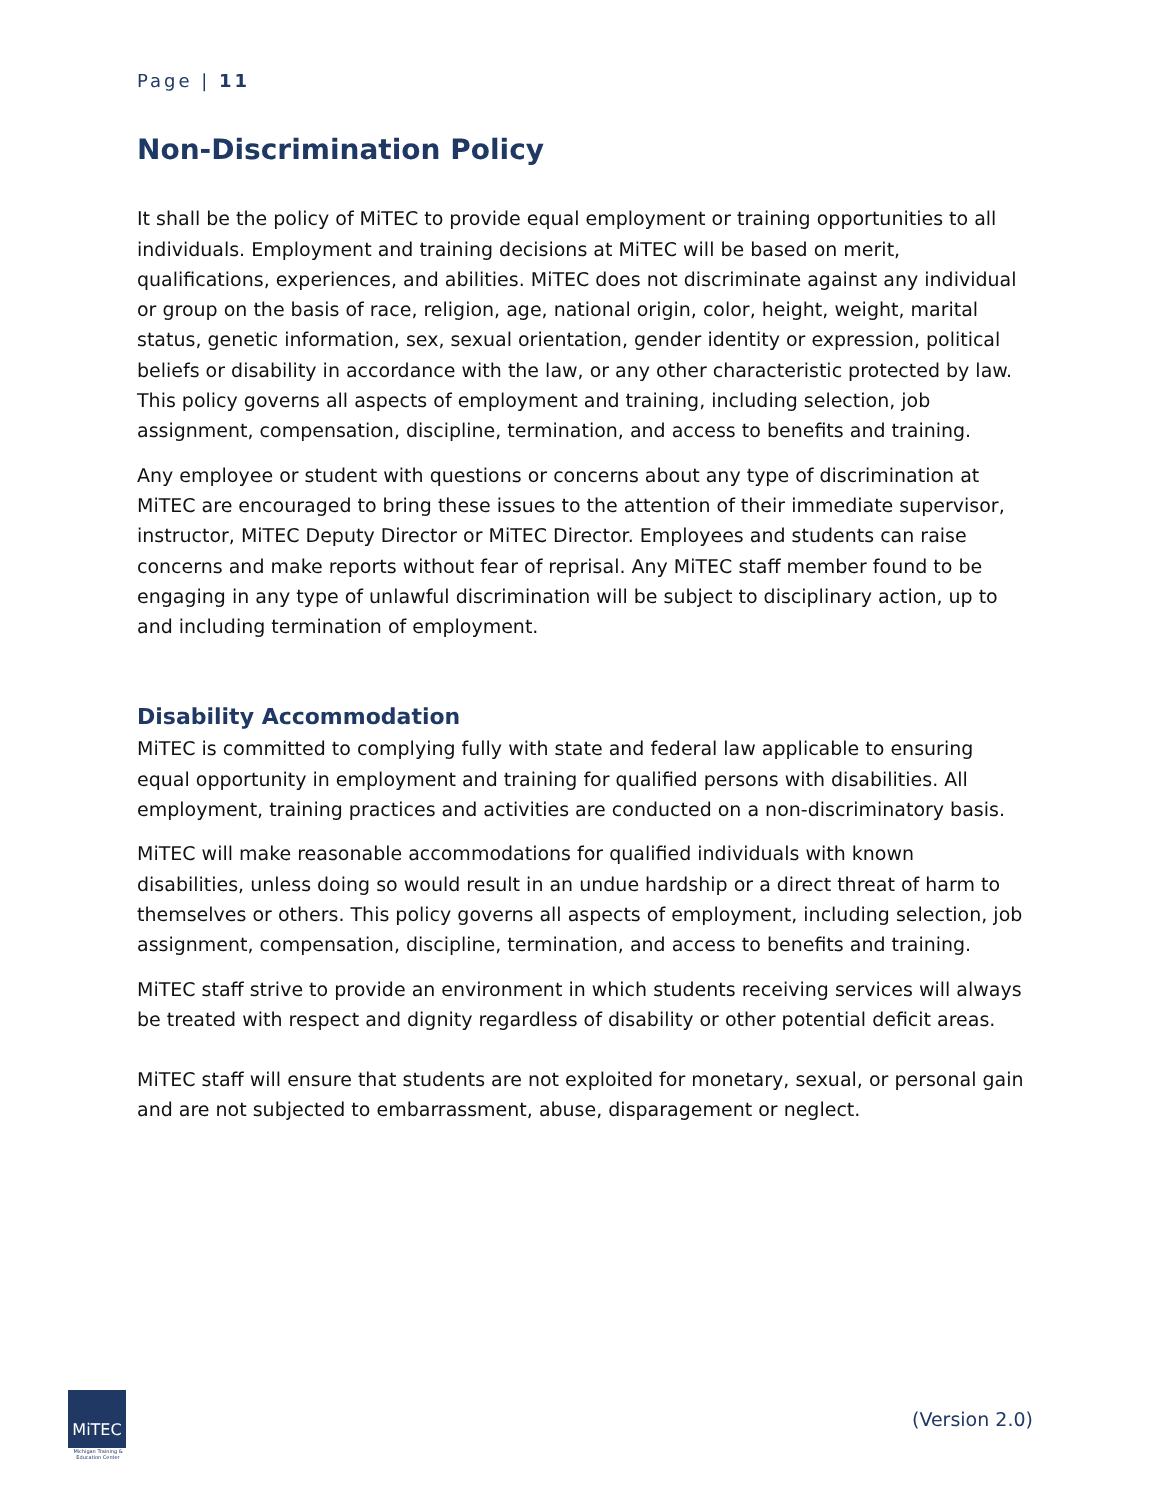Page | 11
Non-Discrimination Policy
It shall be the policy of MiTEC to provide equal employment or training opportunities to all individuals. Employment and training decisions at MiTEC will be based on merit, qualifications, experiences, and abilities. MiTEC does not discriminate against any individual or group on the basis of race, religion, age, national origin, color, height, weight, marital status, genetic information, sex, sexual orientation, gender identity or expression, political beliefs or disability in accordance with the law, or any other characteristic protected by law. This policy governs all aspects of employment and training, including selection, job assignment, compensation, discipline, termination, and access to benefits and training.
Any employee or student with questions or concerns about any type of discrimination at MiTEC are encouraged to bring these issues to the attention of their immediate supervisor, instructor, MiTEC Deputy Director or MiTEC Director. Employees and students can raise concerns and make reports without fear of reprisal. Any MiTEC staff member found to be engaging in any type of unlawful discrimination will be subject to disciplinary action, up to and including termination of employment.
Disability Accommodation
MiTEC is committed to complying fully with state and federal law applicable to ensuring equal opportunity in employment and training for qualified persons with disabilities. All employment, training practices and activities are conducted on a non-discriminatory basis.
MiTEC will make reasonable accommodations for qualified individuals with known disabilities, unless doing so would result in an undue hardship or a direct threat of harm to themselves or others. This policy governs all aspects of employment, including selection, job assignment, compensation, discipline, termination, and access to benefits and training.
MiTEC staff strive to provide an environment in which students receiving services will always be treated with respect and dignity regardless of disability or other potential deficit areas.
MiTEC staff will ensure that students are not exploited for monetary, sexual, or personal gain and are not subjected to embarrassment, abuse, disparagement or neglect.
MiTEC
Michigan Training & Education Center
(Version 2.0)